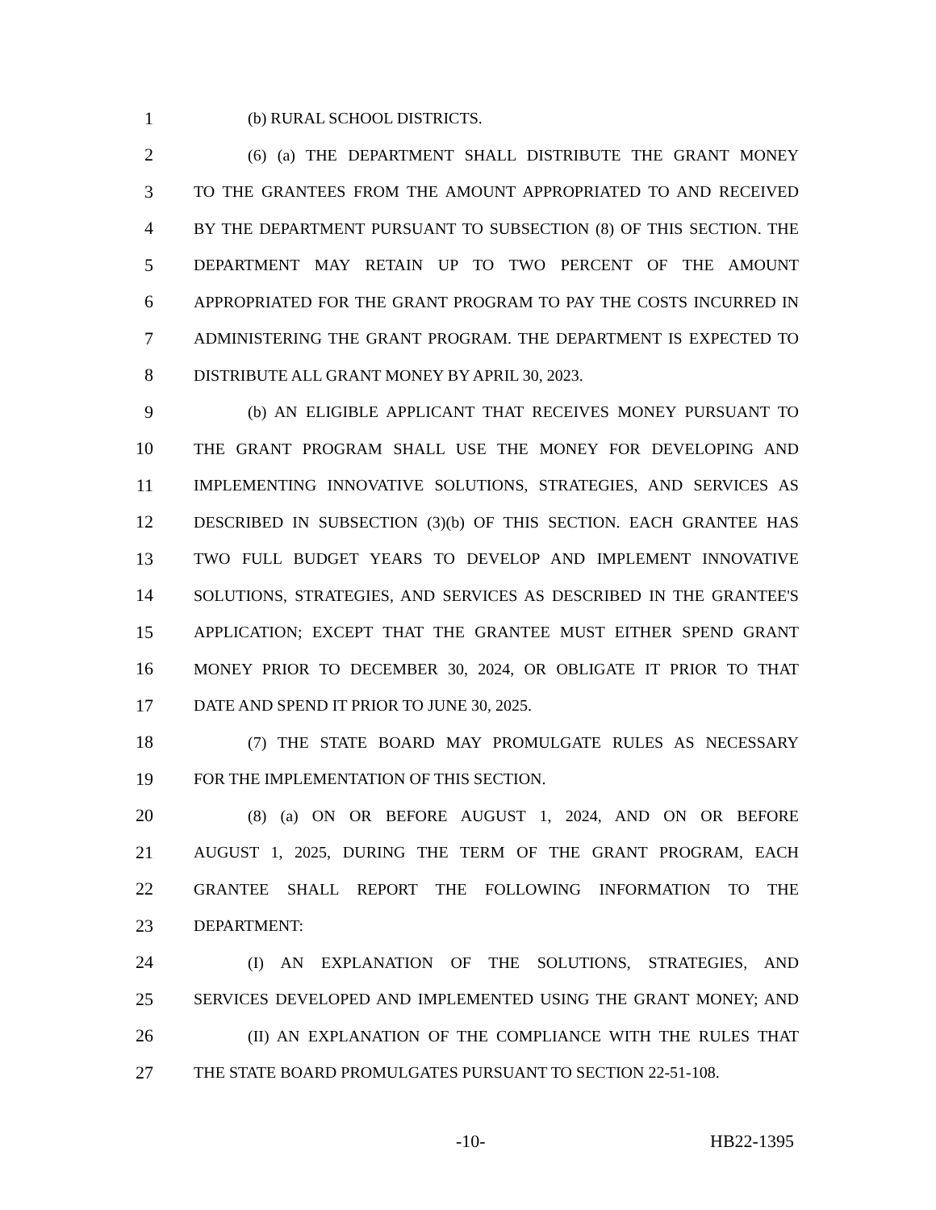1 (b) RURAL SCHOOL DISTRICTS.
2 (6) (a) THE DEPARTMENT SHALL DISTRIBUTE THE GRANT MONEY
3 TO THE GRANTEES FROM THE AMOUNT APPROPRIATED TO AND RECEIVED
4 BY THE DEPARTMENT PURSUANT TO SUBSECTION (8) OF THIS SECTION. THE
5 DEPARTMENT MAY RETAIN UP TO TWO PERCENT OF THE AMOUNT
6 APPROPRIATED FOR THE GRANT PROGRAM TO PAY THE COSTS INCURRED IN
7 ADMINISTERING THE GRANT PROGRAM. THE DEPARTMENT IS EXPECTED TO
8 DISTRIBUTE ALL GRANT MONEY BY APRIL 30, 2023.
9 (b) AN ELIGIBLE APPLICANT THAT RECEIVES MONEY PURSUANT TO
10 THE GRANT PROGRAM SHALL USE THE MONEY FOR DEVELOPING AND
11 IMPLEMENTING INNOVATIVE SOLUTIONS, STRATEGIES, AND SERVICES AS
12 DESCRIBED IN SUBSECTION (3)(b) OF THIS SECTION. EACH GRANTEE HAS
13 TWO FULL BUDGET YEARS TO DEVELOP AND IMPLEMENT INNOVATIVE
14 SOLUTIONS, STRATEGIES, AND SERVICES AS DESCRIBED IN THE GRANTEE'S
15 APPLICATION; EXCEPT THAT THE GRANTEE MUST EITHER SPEND GRANT
16 MONEY PRIOR TO DECEMBER 30, 2024, OR OBLIGATE IT PRIOR TO THAT
17 DATE AND SPEND IT PRIOR TO JUNE 30, 2025.
18 (7) THE STATE BOARD MAY PROMULGATE RULES AS NECESSARY
19 FOR THE IMPLEMENTATION OF THIS SECTION.
20 (8) (a) ON OR BEFORE AUGUST 1, 2024, AND ON OR BEFORE
21 AUGUST 1, 2025, DURING THE TERM OF THE GRANT PROGRAM, EACH
22 GRANTEE SHALL REPORT THE FOLLOWING INFORMATION TO THE
23 DEPARTMENT:
24 (I) AN EXPLANATION OF THE SOLUTIONS, STRATEGIES, AND
25 SERVICES DEVELOPED AND IMPLEMENTED USING THE GRANT MONEY; AND
26 (II) AN EXPLANATION OF THE COMPLIANCE WITH THE RULES THAT
27 THE STATE BOARD PROMULGATES PURSUANT TO SECTION 22-51-108.
-10- HB22-1395